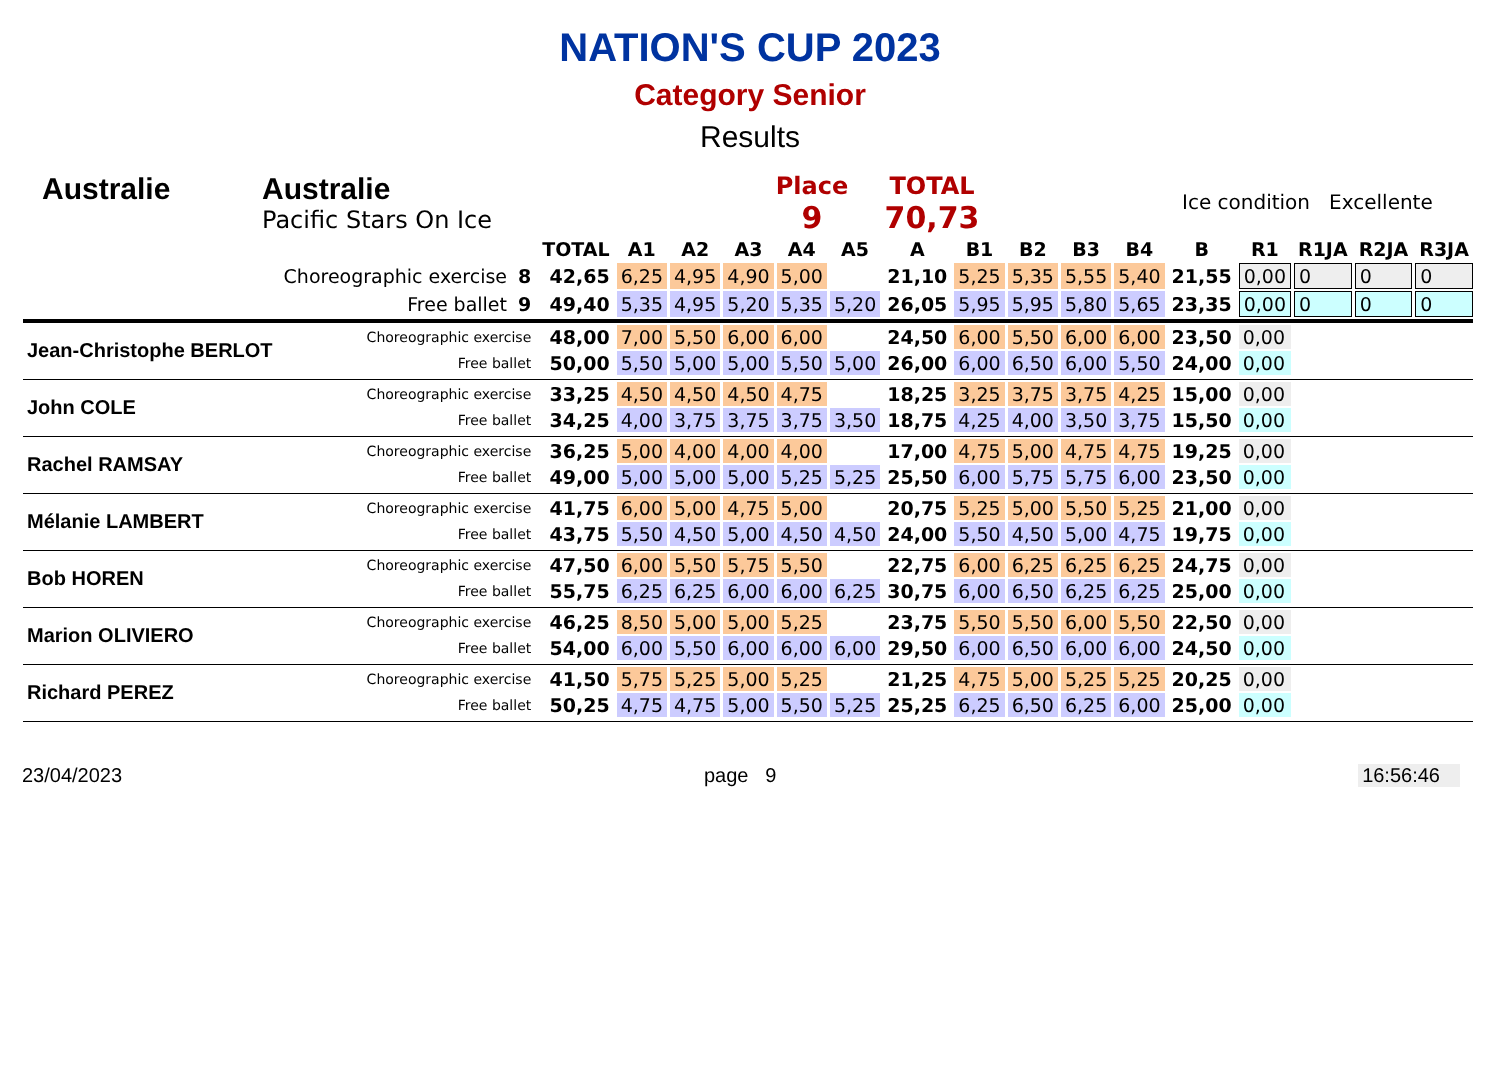NATION'S CUP 2023
Category Senior
Results
Australie Australie
Pacific Stars On Ice
Place
9
TOTAL
70,73
Ice condition Excellente
| | | | TOTAL | A1 | A2 | A3 | A4 | A5 | A | B1 | B2 | B3 | B4 | B | R1 | R1JA | R2JA | R3JA |
| --- | --- | --- | --- | --- | --- | --- | --- | --- | --- | --- | --- | --- | --- | --- | --- | --- | --- | --- |
| | Choreographic exercise | 8 | 42,65 | 6,25 | 4,95 | 4,90 | 5,00 | | 21,10 | 5,25 | 5,35 | 5,55 | 5,40 | 21,55 | 0,00 | 0 | 0 | 0 |
| | Free ballet | 9 | 49,40 | 5,35 | 4,95 | 5,20 | 5,35 | 5,20 | 26,05 | 5,95 | 5,95 | 5,80 | 5,65 | 23,35 | 0,00 | 0 | 0 | 0 |
| Jean-Christophe BERLOT | Choreographic exercise | | 48,00 | 7,00 | 5,50 | 6,00 | 6,00 | | 24,50 | 6,00 | 5,50 | 6,00 | 6,00 | 23,50 | 0,00 | | | |
| | Free ballet | | 50,00 | 5,50 | 5,00 | 5,00 | 5,50 | 5,00 | 26,00 | 6,00 | 6,50 | 6,00 | 5,50 | 24,00 | 0,00 | | | |
| John COLE | Choreographic exercise | | 33,25 | 4,50 | 4,50 | 4,50 | 4,75 | | 18,25 | 3,25 | 3,75 | 3,75 | 4,25 | 15,00 | 0,00 | | | |
| | Free ballet | | 34,25 | 4,00 | 3,75 | 3,75 | 3,75 | 3,50 | 18,75 | 4,25 | 4,00 | 3,50 | 3,75 | 15,50 | 0,00 | | | |
| Rachel RAMSAY | Choreographic exercise | | 36,25 | 5,00 | 4,00 | 4,00 | 4,00 | | 17,00 | 4,75 | 5,00 | 4,75 | 4,75 | 19,25 | 0,00 | | | |
| | Free ballet | | 49,00 | 5,00 | 5,00 | 5,00 | 5,25 | 5,25 | 25,50 | 6,00 | 5,75 | 5,75 | 6,00 | 23,50 | 0,00 | | | |
| Mélanie LAMBERT | Choreographic exercise | | 41,75 | 6,00 | 5,00 | 4,75 | 5,00 | | 20,75 | 5,25 | 5,00 | 5,50 | 5,25 | 21,00 | 0,00 | | | |
| | Free ballet | | 43,75 | 5,50 | 4,50 | 5,00 | 4,50 | 4,50 | 24,00 | 5,50 | 4,50 | 5,00 | 4,75 | 19,75 | 0,00 | | | |
| Bob HOREN | Choreographic exercise | | 47,50 | 6,00 | 5,50 | 5,75 | 5,50 | | 22,75 | 6,00 | 6,25 | 6,25 | 6,25 | 24,75 | 0,00 | | | |
| | Free ballet | | 55,75 | 6,25 | 6,25 | 6,00 | 6,00 | 6,25 | 30,75 | 6,00 | 6,50 | 6,25 | 6,25 | 25,00 | 0,00 | | | |
| Marion OLIVIERO | Choreographic exercise | | 46,25 | 8,50 | 5,00 | 5,00 | 5,25 | | 23,75 | 5,50 | 5,50 | 6,00 | 5,50 | 22,50 | 0,00 | | | |
| | Free ballet | | 54,00 | 6,00 | 5,50 | 6,00 | 6,00 | 6,00 | 29,50 | 6,00 | 6,50 | 6,00 | 6,00 | 24,50 | 0,00 | | | |
| Richard PEREZ | Choreographic exercise | | 41,50 | 5,75 | 5,25 | 5,00 | 5,25 | | 21,25 | 4,75 | 5,00 | 5,25 | 5,25 | 20,25 | 0,00 | | | |
| | Free ballet | | 50,25 | 4,75 | 4,75 | 5,00 | 5,50 | 5,25 | 25,25 | 6,25 | 6,50 | 6,25 | 6,00 | 25,00 | 0,00 | | | |
23/04/2023 page 9 16:56:46